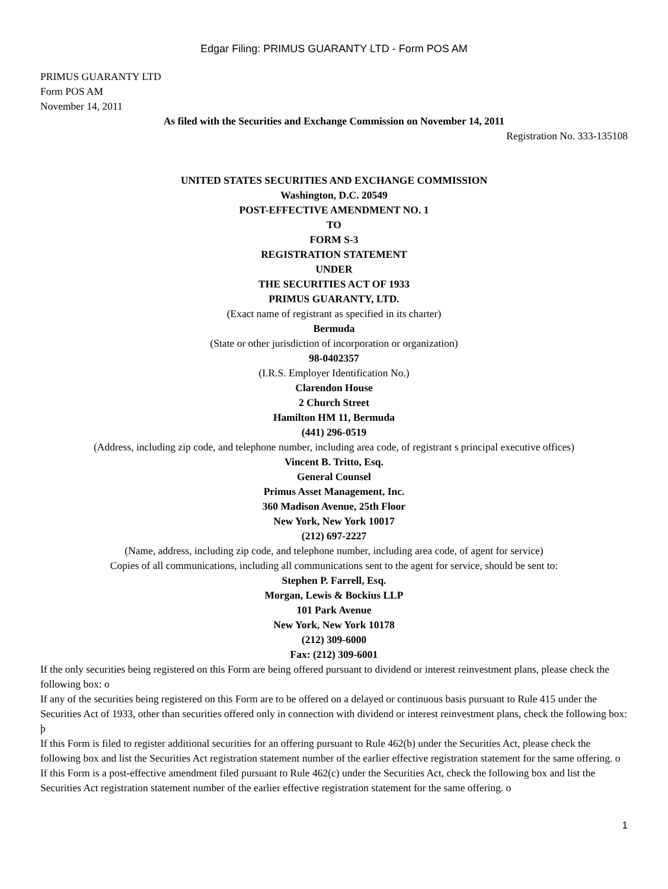Edgar Filing: PRIMUS GUARANTY LTD - Form POS AM
PRIMUS GUARANTY LTD
Form POS AM
November 14, 2011
As filed with the Securities and Exchange Commission on November 14, 2011
Registration No. 333-135108
UNITED STATES SECURITIES AND EXCHANGE COMMISSION
Washington, D.C. 20549
POST-EFFECTIVE AMENDMENT NO. 1
TO
FORM S-3
REGISTRATION STATEMENT
UNDER
THE SECURITIES ACT OF 1933
PRIMUS GUARANTY, LTD.
(Exact name of registrant as specified in its charter)
Bermuda
(State or other jurisdiction of incorporation or organization)
98-0402357
(I.R.S. Employer Identification No.)
Clarendon House
2 Church Street
Hamilton HM 11, Bermuda
(441) 296-0519
(Address, including zip code, and telephone number, including area code, of registrant s principal executive offices)
Vincent B. Tritto, Esq.
General Counsel
Primus Asset Management, Inc.
360 Madison Avenue, 25th Floor
New York, New York 10017
(212) 697-2227
(Name, address, including zip code, and telephone number, including area code, of agent for service)
Copies of all communications, including all communications sent to the agent for service, should be sent to:
Stephen P. Farrell, Esq.
Morgan, Lewis & Bockius LLP
101 Park Avenue
New York, New York 10178
(212) 309-6000
Fax: (212) 309-6001
If the only securities being registered on this Form are being offered pursuant to dividend or interest reinvestment plans, please check the following box: o
If any of the securities being registered on this Form are to be offered on a delayed or continuous basis pursuant to Rule 415 under the Securities Act of 1933, other than securities offered only in connection with dividend or interest reinvestment plans, check the following box: þ
If this Form is filed to register additional securities for an offering pursuant to Rule 462(b) under the Securities Act, please check the following box and list the Securities Act registration statement number of the earlier effective registration statement for the same offering. o
If this Form is a post-effective amendment filed pursuant to Rule 462(c) under the Securities Act, check the following box and list the Securities Act registration statement number of the earlier effective registration statement for the same offering. o
1